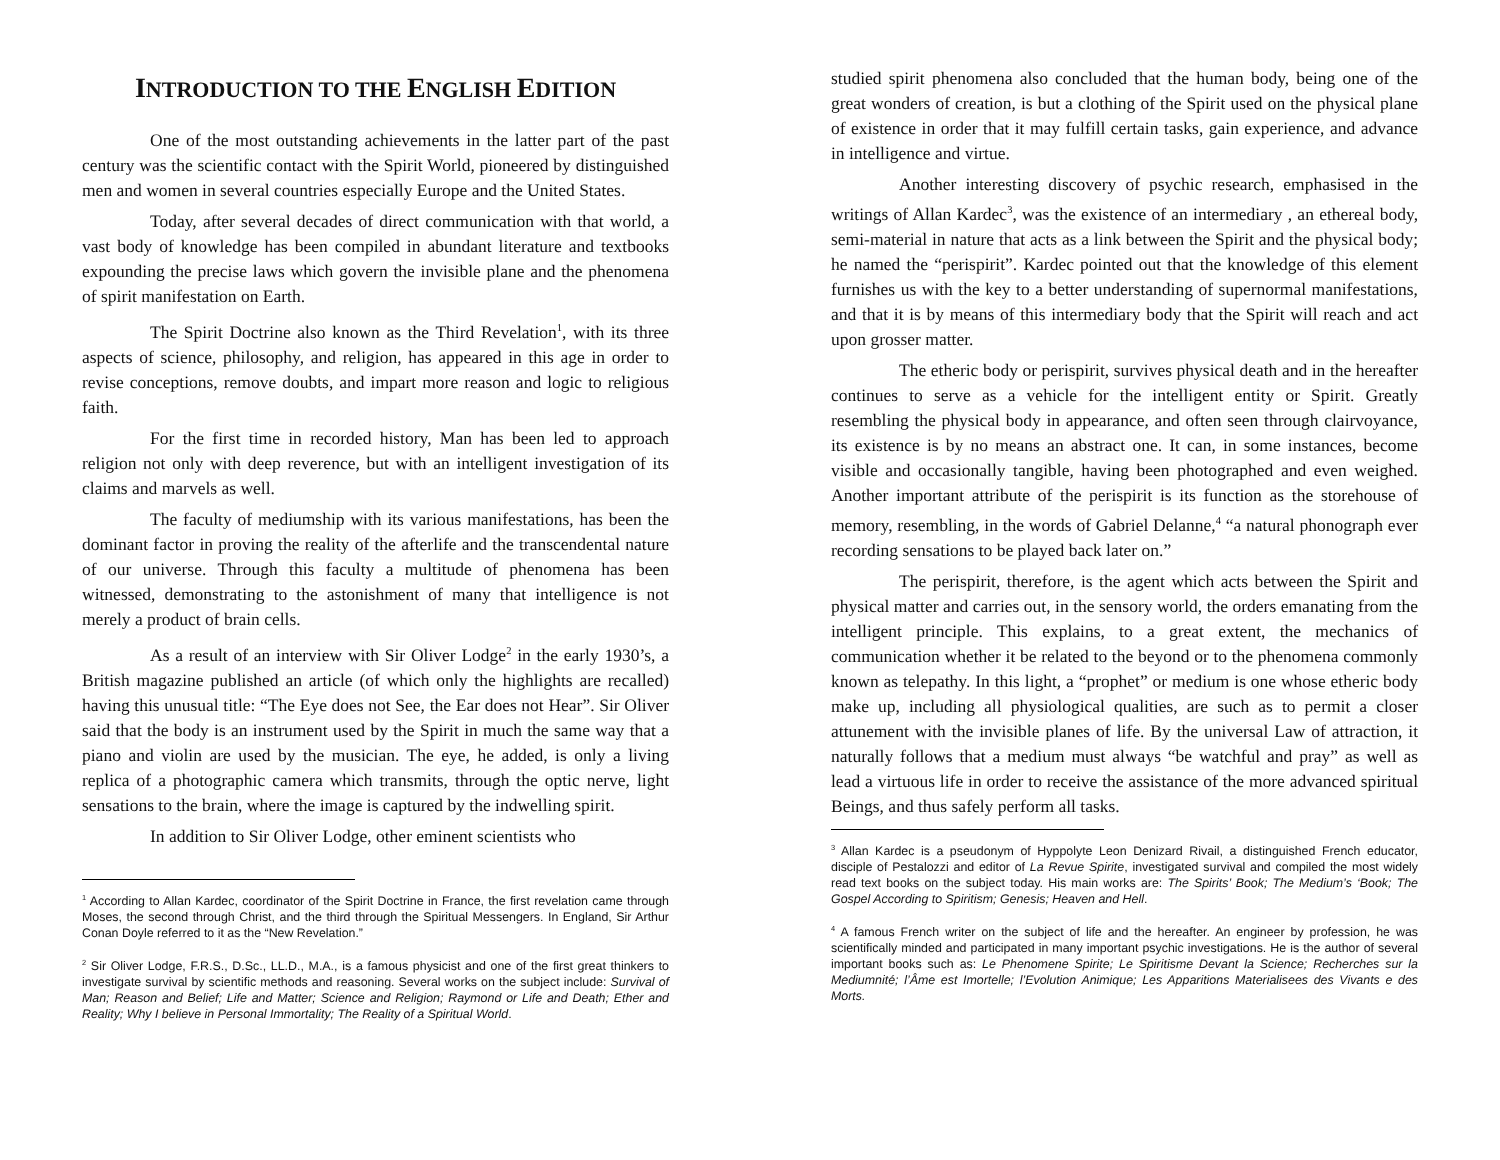INTRODUCTION TO THE ENGLISH EDITION
One of the most outstanding achievements in the latter part of the past century was the scientific contact with the Spirit World, pioneered by distinguished men and women in several countries especially Europe and the United States.
Today, after several decades of direct communication with that world, a vast body of knowledge has been compiled in abundant literature and textbooks expounding the precise laws which govern the invisible plane and the phenomena of spirit manifestation on Earth.
The Spirit Doctrine also known as the Third Revelation<sup>1</sup>, with its three aspects of science, philosophy, and religion, has appeared in this age in order to revise conceptions, remove doubts, and impart more reason and logic to religious faith.
For the first time in recorded history, Man has been led to approach religion not only with deep reverence, but with an intelligent investigation of its claims and marvels as well.
The faculty of mediumship with its various manifestations, has been the dominant factor in proving the reality of the afterlife and the transcendental nature of our universe. Through this faculty a multitude of phenomena has been witnessed, demonstrating to the astonishment of many that intelligence is not merely a product of brain cells.
As a result of an interview with Sir Oliver Lodge<sup>2</sup> in the early 1930’s, a British magazine published an article (of which only the highlights are recalled) having this unusual title: “The Eye does not See, the Ear does not Hear”. Sir Oliver said that the body is an instrument used by the Spirit in much the same way that a piano and violin are used by the musician. The eye, he added, is only a living replica of a photographic camera which transmits, through the optic nerve, light sensations to the brain, where the image is captured by the indwelling spirit.
In addition to Sir Oliver Lodge, other eminent scientists who
<sup>1</sup> According to Allan Kardec, coordinator of the Spirit Doctrine in France, the first revelation came through Moses, the second through Christ, and the third through the Spiritual Messengers. In England, Sir Arthur Conan Doyle referred to it as the “New Revelation.”
<sup>2</sup> Sir Oliver Lodge, F.R.S., D.Sc., LL.D., M.A., is a famous physicist and one of the first great thinkers to investigate survival by scientific methods and reasoning. Several works on the subject include: Survival of Man; Reason and Belief; Life and Matter; Science and Religion; Raymond or Life and Death; Ether and Reality; Why I believe in Personal Immortality; The Reality of a Spiritual World.
studied spirit phenomena also concluded that the human body, being one of the great wonders of creation, is but a clothing of the Spirit used on the physical plane of existence in order that it may fulfill certain tasks, gain experience, and advance in intelligence and virtue.
Another interesting discovery of psychic research, emphasised in the writings of Allan Kardec<sup>3</sup>, was the existence of an intermediary , an ethereal body, semi-material in nature that acts as a link between the Spirit and the physical body; he named the “perispirit”. Kardec pointed out that the knowledge of this element furnishes us with the key to a better understanding of supernormal manifestations, and that it is by means of this intermediary body that the Spirit will reach and act upon grosser matter.
The etheric body or perispirit, survives physical death and in the hereafter continues to serve as a vehicle for the intelligent entity or Spirit. Greatly resembling the physical body in appearance, and often seen through clairvoyance, its existence is by no means an abstract one. It can, in some instances, become visible and occasionally tangible, having been photographed and even weighed. Another important attribute of the perispirit is its function as the storehouse of memory, resembling, in the words of Gabriel Delanne,<sup>4</sup> “a natural phonograph ever recording sensations to be played back later on.”
The perispirit, therefore, is the agent which acts between the Spirit and physical matter and carries out, in the sensory world, the orders emanating from the intelligent principle. This explains, to a great extent, the mechanics of communication whether it be related to the beyond or to the phenomena commonly known as telepathy. In this light, a “prophet” or medium is one whose etheric body make up, including all physiological qualities, are such as to permit a closer attunement with the invisible planes of life. By the universal Law of attraction, it naturally follows that a medium must always “be watchful and pray” as well as lead a virtuous life in order to receive the assistance of the more advanced spiritual Beings, and thus safely perform all tasks.
<sup>3</sup> Allan Kardec is a pseudonym of Hyppolyte Leon Denizard Rivail, a distinguished French educator, disciple of Pestalozzi and editor of La Revue Spirite, investigated survival and compiled the most widely read text books on the subject today. His main works are: The Spirits’ Book; The Medium’s ‘Book; The Gospel According to Spiritism; Genesis; Heaven and Hell.
<sup>4</sup> A famous French writer on the subject of life and the hereafter. An engineer by profession, he was scientifically minded and participated in many important psychic investigations. He is the author of several important books such as: Le Phenomene Spirite; Le Spiritisme Devant la Science; Recherches sur la Mediumnité; l’Âme est Imortelle; l’Evolution Animique; Les Apparitions Materialisees des Vivants e des Morts.